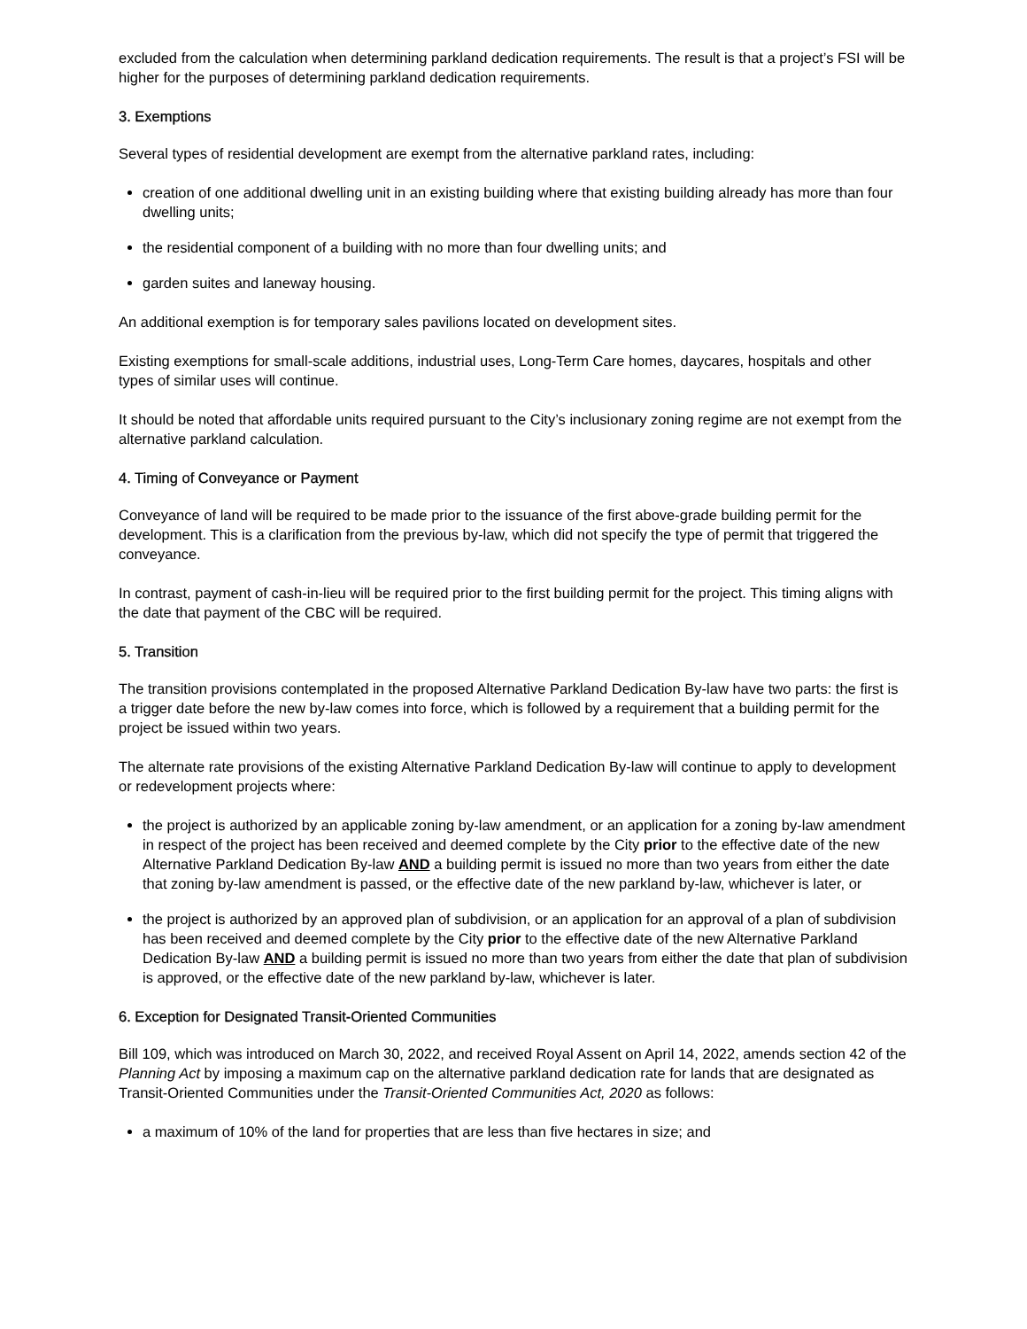excluded from the calculation when determining parkland dedication requirements. The result is that a project’s FSI will be higher for the purposes of determining parkland dedication requirements.
3. Exemptions
Several types of residential development are exempt from the alternative parkland rates, including:
creation of one additional dwelling unit in an existing building where that existing building already has more than four dwelling units;
the residential component of a building with no more than four dwelling units; and
garden suites and laneway housing.
An additional exemption is for temporary sales pavilions located on development sites.
Existing exemptions for small-scale additions, industrial uses, Long-Term Care homes, daycares, hospitals and other types of similar uses will continue.
It should be noted that affordable units required pursuant to the City’s inclusionary zoning regime are not exempt from the alternative parkland calculation.
4. Timing of Conveyance or Payment
Conveyance of land will be required to be made prior to the issuance of the first above-grade building permit for the development. This is a clarification from the previous by-law, which did not specify the type of permit that triggered the conveyance.
In contrast, payment of cash-in-lieu will be required prior to the first building permit for the project. This timing aligns with the date that payment of the CBC will be required.
5. Transition
The transition provisions contemplated in the proposed Alternative Parkland Dedication By-law have two parts: the first is a trigger date before the new by-law comes into force, which is followed by a requirement that a building permit for the project be issued within two years.
The alternate rate provisions of the existing Alternative Parkland Dedication By-law will continue to apply to development or redevelopment projects where:
the project is authorized by an applicable zoning by-law amendment, or an application for a zoning by-law amendment in respect of the project has been received and deemed complete by the City prior to the effective date of the new Alternative Parkland Dedication By-law AND a building permit is issued no more than two years from either the date that zoning by-law amendment is passed, or the effective date of the new parkland by-law, whichever is later, or
the project is authorized by an approved plan of subdivision, or an application for an approval of a plan of subdivision has been received and deemed complete by the City prior to the effective date of the new Alternative Parkland Dedication By-law AND a building permit is issued no more than two years from either the date that plan of subdivision is approved, or the effective date of the new parkland by-law, whichever is later.
6. Exception for Designated Transit-Oriented Communities
Bill 109, which was introduced on March 30, 2022, and received Royal Assent on April 14, 2022, amends section 42 of the Planning Act by imposing a maximum cap on the alternative parkland dedication rate for lands that are designated as Transit-Oriented Communities under the Transit-Oriented Communities Act, 2020 as follows:
a maximum of 10% of the land for properties that are less than five hectares in size; and